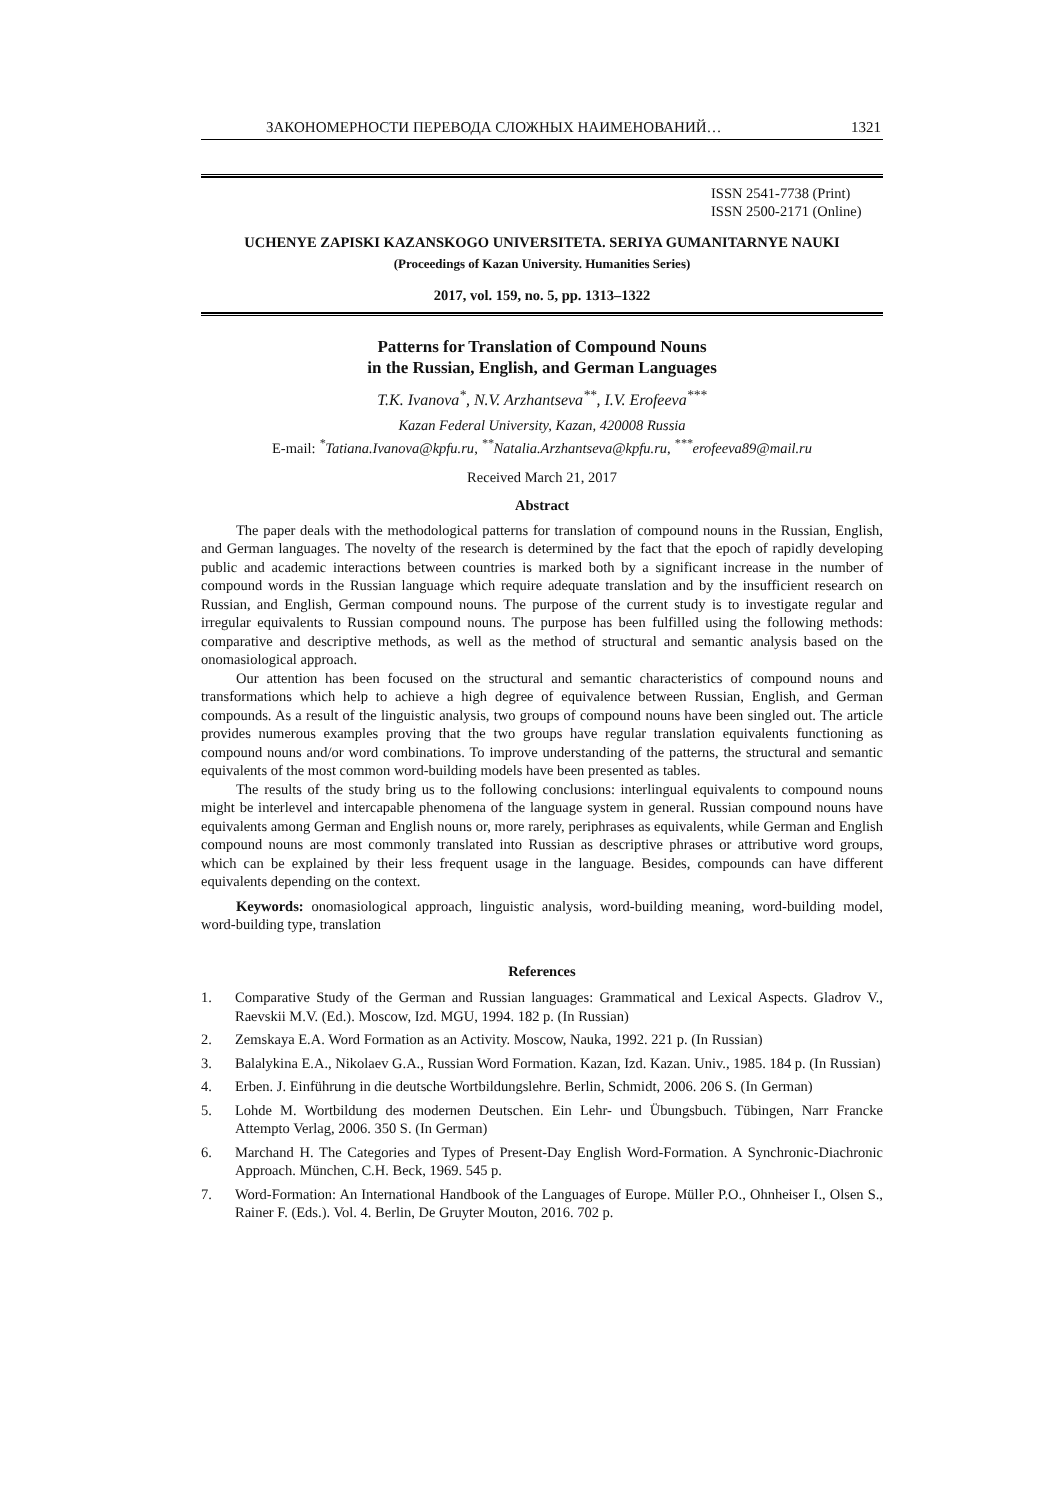ЗАКОНОМЕРНОСТИ ПЕРЕВОДА СЛОЖНЫХ НАИМЕНОВАНИЙ… 1321
ISSN 2541-7738 (Print)
ISSN 2500-2171 (Online)
UCHENYE ZAPISKI KAZANSKOGO UNIVERSITETA. SERIYA GUMANITARNYE NAUKI
(Proceedings of Kazan University. Humanities Series)
2017, vol. 159, no. 5, pp. 1313–1322
Patterns for Translation of Compound Nouns
in the Russian, English, and German Languages
T.K. Ivanova<sup>*</sup>, N.V. Arzhantseva<sup>**</sup>, I.V. Erofeeva<sup>***</sup>
Kazan Federal University, Kazan, 420008 Russia
E-mail: <sup>*</sup>Tatiana.Ivanova@kpfu.ru, <sup>**</sup>Natalia.Arzhantseva@kpfu.ru, <sup>***</sup>erofeeva89@mail.ru
Received March 21, 2017
Abstract
The paper deals with the methodological patterns for translation of compound nouns in the Russian, English, and German languages. The novelty of the research is determined by the fact that the epoch of rapidly developing public and academic interactions between countries is marked both by a significant increase in the number of compound words in the Russian language which require adequate translation and by the insufficient research on Russian, and English, German compound nouns. The purpose of the current study is to investigate regular and irregular equivalents to Russian compound nouns. The purpose has been fulfilled using the following methods: comparative and descriptive methods, as well as the method of structural and semantic analysis based on the onomasiological approach.
Our attention has been focused on the structural and semantic characteristics of compound nouns and transformations which help to achieve a high degree of equivalence between Russian, English, and German compounds. As a result of the linguistic analysis, two groups of compound nouns have been singled out. The article provides numerous examples proving that the two groups have regular translation equivalents functioning as compound nouns and/or word combinations. To improve understanding of the patterns, the structural and semantic equivalents of the most common word-building models have been presented as tables.
The results of the study bring us to the following conclusions: interlingual equivalents to compound nouns might be interlevel and intercapable phenomena of the language system in general. Russian compound nouns have equivalents among German and English nouns or, more rarely, periphrases as equivalents, while German and English compound nouns are most commonly translated into Russian as descriptive phrases or attributive word groups, which can be explained by their less frequent usage in the language. Besides, compounds can have different equivalents depending on the context.
Keywords: onomasiological approach, linguistic analysis, word-building meaning, word-building model, word-building type, translation
References
1. Comparative Study of the German and Russian languages: Grammatical and Lexical Aspects. Gladrov V., Raevskii M.V. (Ed.). Moscow, Izd. MGU, 1994. 182 p. (In Russian)
2. Zemskaya E.A. Word Formation as an Activity. Moscow, Nauka, 1992. 221 p. (In Russian)
3. Balalykina E.A., Nikolaev G.A., Russian Word Formation. Kazan, Izd. Kazan. Univ., 1985. 184 p. (In Russian)
4. Erben. J. Einführung in die deutsche Wortbildungslehre. Berlin, Schmidt, 2006. 206 S. (In German)
5. Lohde M. Wortbildung des modernen Deutschen. Ein Lehr- und Übungsbuch. Tübingen, Narr Francke Attempto Verlag, 2006. 350 S. (In German)
6. Marchand H. The Categories and Types of Present-Day English Word-Formation. A Synchronic-Diachronic Approach. München, C.H. Beck, 1969. 545 p.
7. Word-Formation: An International Handbook of the Languages of Europe. Müller P.O., Ohnheiser I., Olsen S., Rainer F. (Eds.). Vol. 4. Berlin, De Gruyter Mouton, 2016. 702 p.